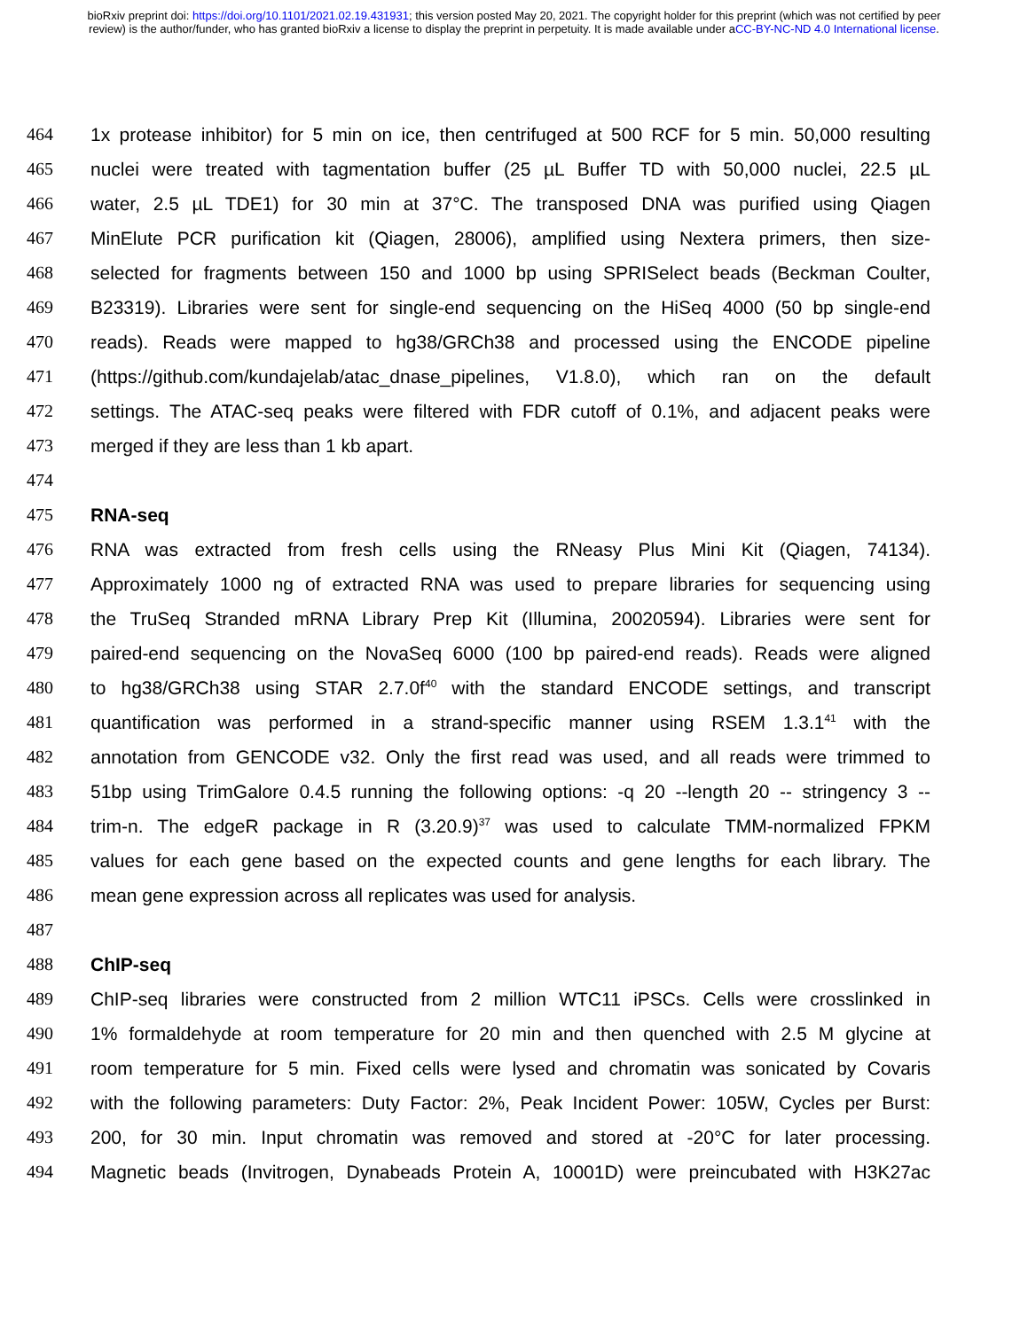bioRxiv preprint doi: https://doi.org/10.1101/2021.02.19.431931; this version posted May 20, 2021. The copyright holder for this preprint (which was not certified by peer review) is the author/funder, who has granted bioRxiv a license to display the preprint in perpetuity. It is made available under aCC-BY-NC-ND 4.0 International license.
464 1x protease inhibitor) for 5 min on ice, then centrifuged at 500 RCF for 5 min. 50,000 resulting
465 nuclei were treated with tagmentation buffer (25 µL Buffer TD with 50,000 nuclei, 22.5 µL
466 water, 2.5 µL TDE1) for 30 min at 37°C. The transposed DNA was purified using Qiagen
467 MinElute PCR purification kit (Qiagen, 28006), amplified using Nextera primers, then size-
468 selected for fragments between 150 and 1000 bp using SPRISelect beads (Beckman Coulter,
469 B23319). Libraries were sent for single-end sequencing on the HiSeq 4000 (50 bp single-end
470 reads). Reads were mapped to hg38/GRCh38 and processed using the ENCODE pipeline
471 (https://github.com/kundajelab/atac_dnase_pipelines, V1.8.0), which ran on the default
472 settings. The ATAC-seq peaks were filtered with FDR cutoff of 0.1%, and adjacent peaks were
473 merged if they are less than 1 kb apart.
474
475 RNA-seq
476 RNA was extracted from fresh cells using the RNeasy Plus Mini Kit (Qiagen, 74134).
477 Approximately 1000 ng of extracted RNA was used to prepare libraries for sequencing using
478 the TruSeq Stranded mRNA Library Prep Kit (Illumina, 20020594). Libraries were sent for
479 paired-end sequencing on the NovaSeq 6000 (100 bp paired-end reads). Reads were aligned
480 to hg38/GRCh38 using STAR 2.7.0f<sup>40</sup> with the standard ENCODE settings, and transcript
481 quantification was performed in a strand-specific manner using RSEM 1.3.1<sup>41</sup> with the
482 annotation from GENCODE v32. Only the first read was used, and all reads were trimmed to
483 51bp using TrimGalore 0.4.5 running the following options: -q 20 --length 20 -- stringency 3 --
484 trim-n. The edgeR package in R (3.20.9)<sup>37</sup> was used to calculate TMM-normalized FPKM
485 values for each gene based on the expected counts and gene lengths for each library. The
486 mean gene expression across all replicates was used for analysis.
487
488 ChIP-seq
489 ChIP-seq libraries were constructed from 2 million WTC11 iPSCs. Cells were crosslinked in
490 1% formaldehyde at room temperature for 20 min and then quenched with 2.5 M glycine at
491 room temperature for 5 min. Fixed cells were lysed and chromatin was sonicated by Covaris
492 with the following parameters: Duty Factor: 2%, Peak Incident Power: 105W, Cycles per Burst:
493 200, for 30 min. Input chromatin was removed and stored at -20°C for later processing.
494 Magnetic beads (Invitrogen, Dynabeads Protein A, 10001D) were preincubated with H3K27ac